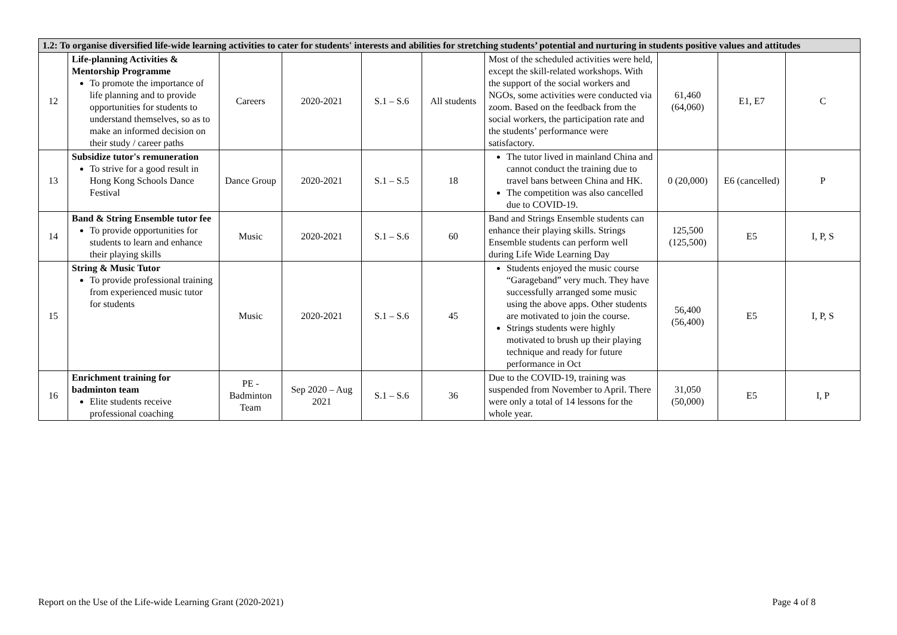| 1.2: To organise diversified life-wide learning activities to cater for students' interests and abilities for stretching students’ potential and nurturing in students positive values and attitudes | | | | | | | | | |
| 12 | Life-planning Activities & Mentorship Programme To promote the importance of life planning and to provide opportunities for students to understand themselves, so as to make an informed decision on their study / career paths | Careers | 2020-2021 | S.1 – S.6 | All students | Most of the scheduled activities were held, except the skill-related workshops. With the support of the social workers and NGOs, some activities were conducted via zoom. Based on the feedback from the social workers, the participation rate and the students’ performance were satisfactory. | 61,460 (64,060) | E1, E7 | C |
| 13 | Subsidize tutor's remuneration To strive for a good result in Hong Kong Schools Dance Festival | Dance Group | 2020-2021 | S.1 – S.5 | 18 | The tutor lived in mainland China and cannot conduct the training due to travel bans between China and HK. The competition was also cancelled due to COVID-19. | 0 (20,000) | E6 (cancelled) | P |
| 14 | Band & String Ensemble tutor fee To provide opportunities for students to learn and enhance their playing skills | Music | 2020-2021 | S.1 – S.6 | 60 | Band and Strings Ensemble students can enhance their playing skills. Strings Ensemble students can perform well during Life Wide Learning Day | 125,500 (125,500) | E5 | I, P, S |
| 15 | String & Music Tutor To provide professional training from experienced music tutor for students | Music | 2020-2021 | S.1 – S.6 | 45 | Students enjoyed the music course “Garageband” very much. They have successfully arranged some music using the above apps. Other students are motivated to join the course. Strings students were highly motivated to brush up their playing technique and ready for future performance in Oct | 56,400 (56,400) | E5 | I, P, S |
| 16 | Enrichment training for badminton team Elite students receive professional coaching | PE - Badminton Team | Sep 2020 – Aug 2021 | S.1 – S.6 | 36 | Due to the COVID-19, training was suspended from November to April. There were only a total of 14 lessons for the whole year. | 31,050 (50,000) | E5 | I, P |
Report on the Use of the Life-wide Learning Grant (2020-2021) Page 4 of 8